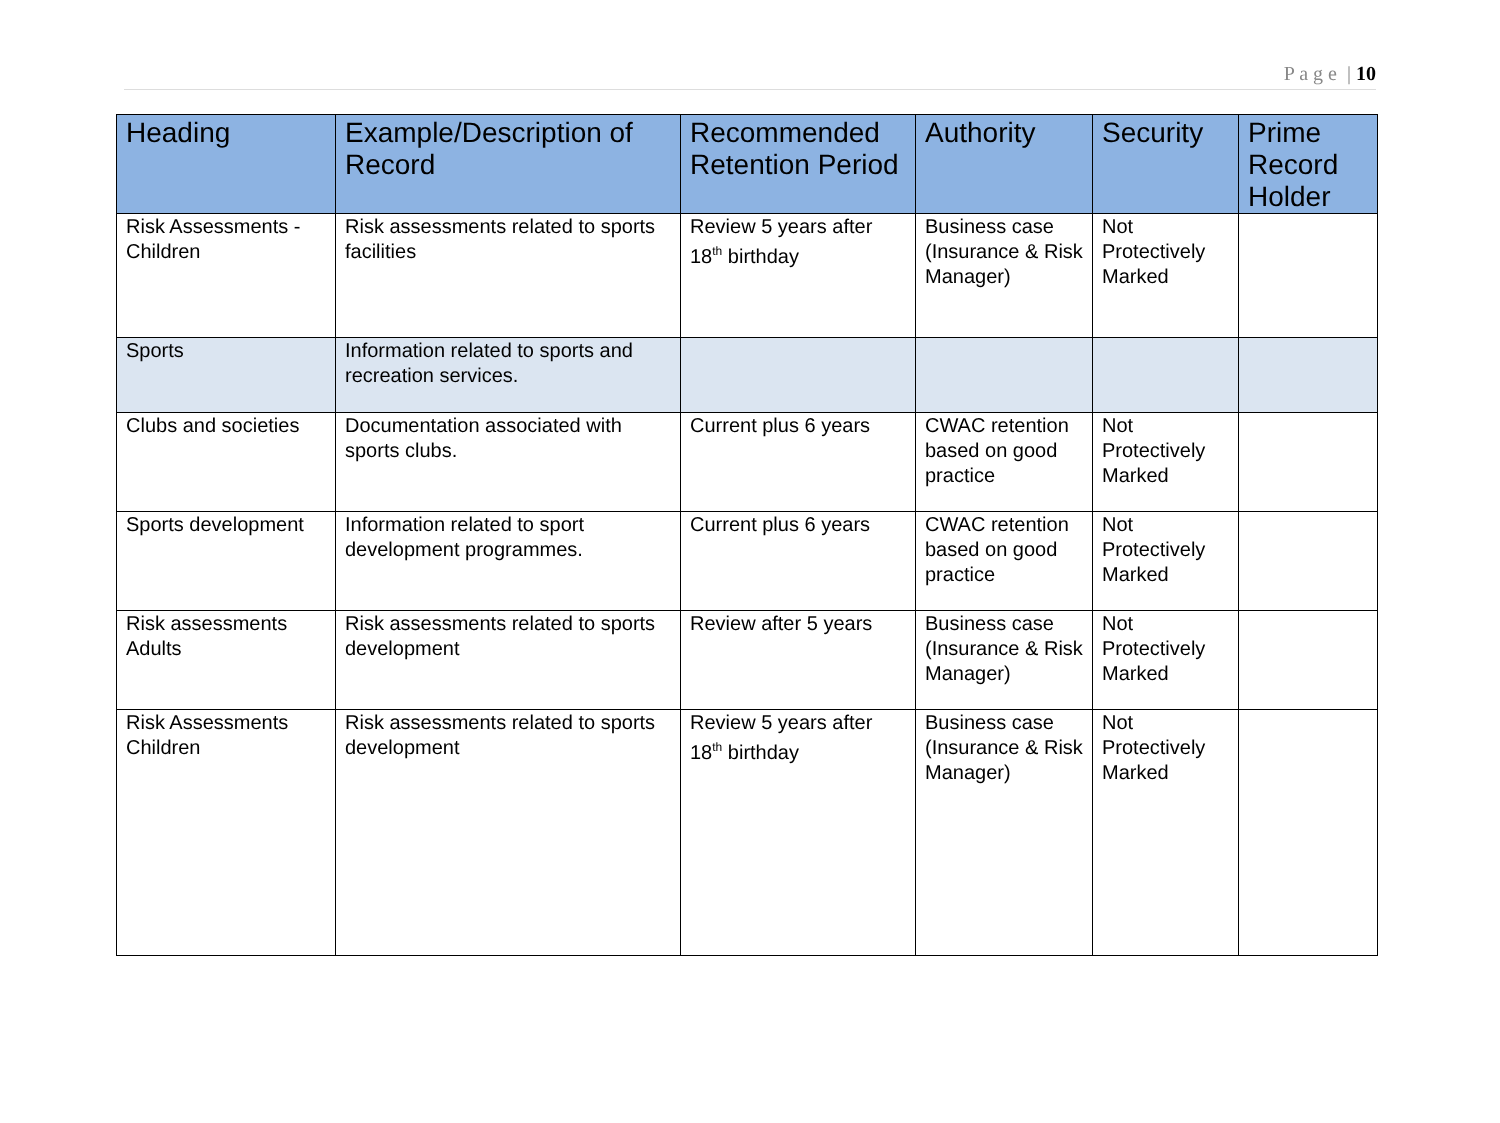P a g e | 10
| Heading | Example/Description of Record | Recommended Retention Period | Authority | Security | Prime Record Holder |
| --- | --- | --- | --- | --- | --- |
| Risk Assessments - Children | Risk assessments related to sports facilities | Review 5 years after 18<sup>th</sup> birthday | Business case (Insurance & Risk Manager) | Not Protectively Marked | |
| Sports | Information related to sports and recreation services. | | | | |
| Clubs and societies | Documentation associated with sports clubs. | Current plus 6 years | CWAC retention based on good practice | Not Protectively Marked | |
| Sports development | Information related to sport development programmes. | Current plus 6 years | CWAC retention based on good practice | Not Protectively Marked | |
| Risk assessments Adults | Risk assessments related to sports development | Review after 5 years | Business case (Insurance & Risk Manager) | Not Protectively Marked | |
| Risk Assessments Children | Risk assessments related to sports development | Review 5 years after 18<sup>th</sup> birthday | Business case (Insurance & Risk Manager) | Not Protectively Marked | |